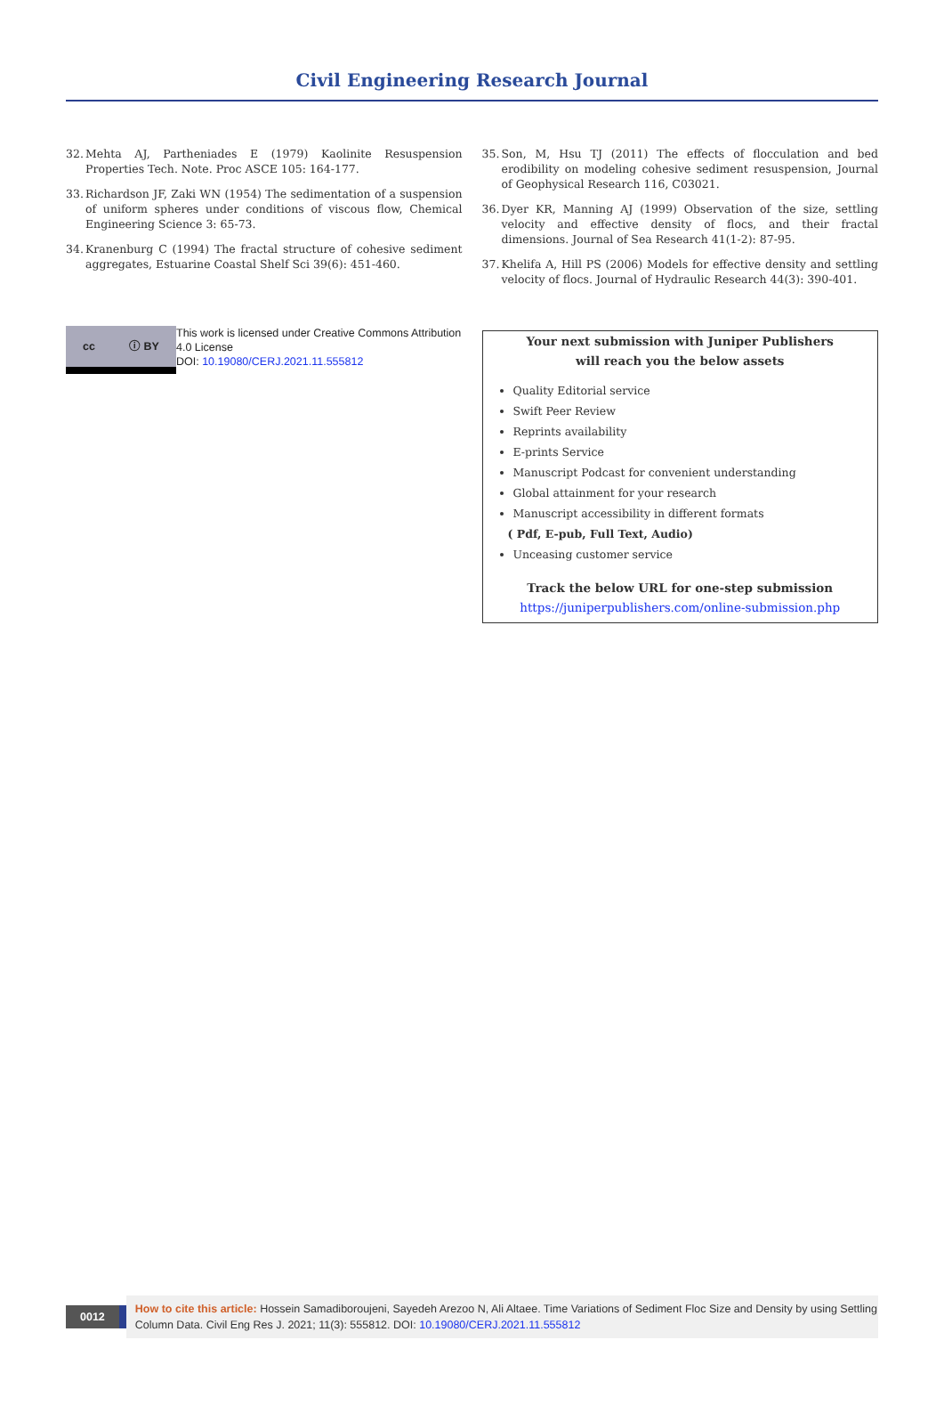Civil Engineering Research Journal
32. Mehta AJ, Partheniades E (1979) Kaolinite Resuspension Properties Tech. Note. Proc ASCE 105: 164-177.
33. Richardson JF, Zaki WN (1954) The sedimentation of a suspension of uniform spheres under conditions of viscous flow, Chemical Engineering Science 3: 65-73.
34. Kranenburg C (1994) The fractal structure of cohesive sediment aggregates, Estuarine Coastal Shelf Sci 39(6): 451-460.
cc ⓘ BY
This work is licensed under Creative Commons Attribution 4.0 License
DOI: 10.19080/CERJ.2021.11.555812
35. Son, M, Hsu TJ (2011) The effects of flocculation and bed erodibility on modeling cohesive sediment resuspension, Journal of Geophysical Research 116, C03021.
36. Dyer KR, Manning AJ (1999) Observation of the size, settling velocity and effective density of flocs, and their fractal dimensions. Journal of Sea Research 41(1-2): 87-95.
37. Khelifa A, Hill PS (2006) Models for effective density and settling velocity of flocs. Journal of Hydraulic Research 44(3): 390-401.
Your next submission with Juniper Publishers
will reach you the below assets
Quality Editorial service
Swift Peer Review
Reprints availability
E-prints Service
Manuscript Podcast for convenient understanding
Global attainment for your research
Manuscript accessibility in different formats
( Pdf, E-pub, Full Text, Audio)
Unceasing customer service
Track the below URL for one-step submission
https://juniperpublishers.com/online-submission.php
0012
How to cite this article: Hossein Samadiboroujeni, Sayedeh Arezoo N, Ali Altaee. Time Variations of Sediment Floc Size and Density by using Settling Column Data. Civil Eng Res J. 2021; 11(3): 555812. DOI: 10.19080/CERJ.2021.11.555812